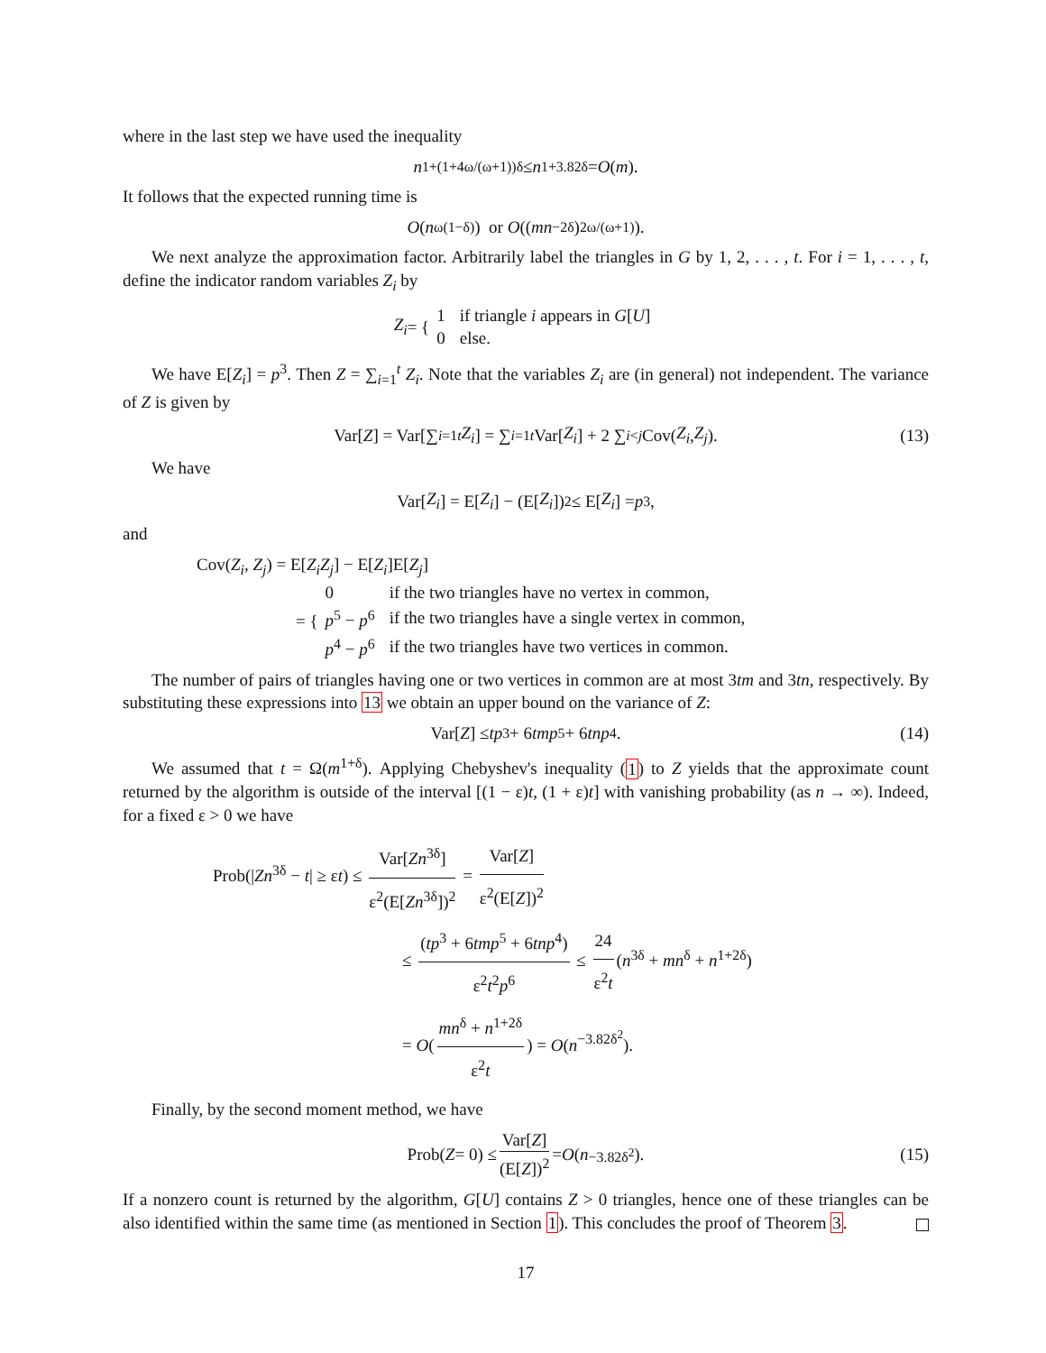where in the last step we have used the inequality
n<sup>1+(1+4ω/(ω+1))δ</sup> ≤ n<sup>1+3.82δ</sup> = O (m).
It follows that the expected running time is
O (n<sup>ω(1−δ)</sup>) or O ((mn<sup>−2δ</sup>)<sup>2ω/(ω+1)</sup>).
We next analyze the approximation factor. Arbitrarily label the triangles in G by 1, 2, . . . , t. For i = 1, . . . , t, define the indicator random variables Z<sub>i</sub> by
Z<sub>i</sub> = {
| 1 | if triangle i appears in G [ U ] |
| 0 | else. |
We have E[Z<sub>i</sub>] = p<sup>3</sup>. Then Z = ∑<sub>i=1</sub><sup>t</sup> Z<sub>i</sub>. Note that the variables Z<sub>i</sub> are (in general) not independent. The variance of Z is given by
Var[Z] = Var[∑<sub>i=1</sub><sup>t</sup> Z<sub>i</sub>] = ∑<sub>i=1</sub><sup>t</sup> Var[Z<sub>i</sub>] + 2 ∑<sub>i<j</sub> Cov(Z<sub>i</sub>, Z<sub>j</sub>). (13)
We have
Var[Z<sub>i</sub>] = E[Z<sub>i</sub>] − (E[Z<sub>i</sub>])<sup>2</sup> ≤ E[Z<sub>i</sub>] = p<sup>3</sup>,
and
Cov(Z<sub>i</sub>, Z<sub>j</sub>) = E[Z<sub>i</sub>Z<sub>j</sub>] − E[Z<sub>i</sub>]E[Z<sub>j</sub>]
= {
| 0 | if the two triangles have no vertex in common, |
| p<sup>5</sup> − p<sup>6</sup> | if the two triangles have a single vertex in common, |
| p<sup>4</sup> − p<sup>6</sup> | if the two triangles have two vertices in common. |
The number of pairs of triangles having one or two vertices in common are at most 3tm and 3tn, respectively. By substituting these expressions into 13 we obtain an upper bound on the variance of Z:
Var[Z] ≤ tp<sup>3</sup> + 6 tmp<sup>5</sup> + 6 tnp<sup>4</sup>. (14)
We assumed that t = Ω(m<sup>1+δ</sup>). Applying Chebyshev's inequality (1) to Z yields that the approximate count returned by the algorithm is outside of the interval [(1 − ε)t, (1 + ε)t] with vanishing probability (as n → ∞). Indeed, for a fixed ε > 0 we have
Prob(|Zn<sup>3δ</sup> − t| ≥ εt) ≤ Var[Zn<sup>3δ</sup>] ε<sup>2</sup>(E[Zn<sup>3δ</sup>])<sup>2</sup> = Var[Z] ε<sup>2</sup>(E[Z])<sup>2</sup>
≤ (tp<sup>3</sup> + 6tmp<sup>5</sup> + 6tnp<sup>4</sup>) ε<sup>2</sup>t<sup>2</sup>p<sup>6</sup> ≤ 24 ε<sup>2</sup>t (n<sup>3δ</sup> + mn<sup>δ</sup> + n<sup>1+2δ</sup>)
= O(mn<sup>δ</sup> + n<sup>1+2δ</sup> ε<sup>2</sup>t) = O(n<sup>−3.82δ<sup>2</sup></sup>).
Finally, by the second moment method, we have
Prob(Z = 0) ≤ Var[Z] (E[Z])<sup>2</sup> = O (n<sup>−3.82δ<sup>2</sup></sup>). (15)
If a nonzero count is returned by the algorithm, G[U] contains Z > 0 triangles, hence one of these triangles can be also identified within the same time (as mentioned in Section 1). This concludes the proof of Theorem 3.
17